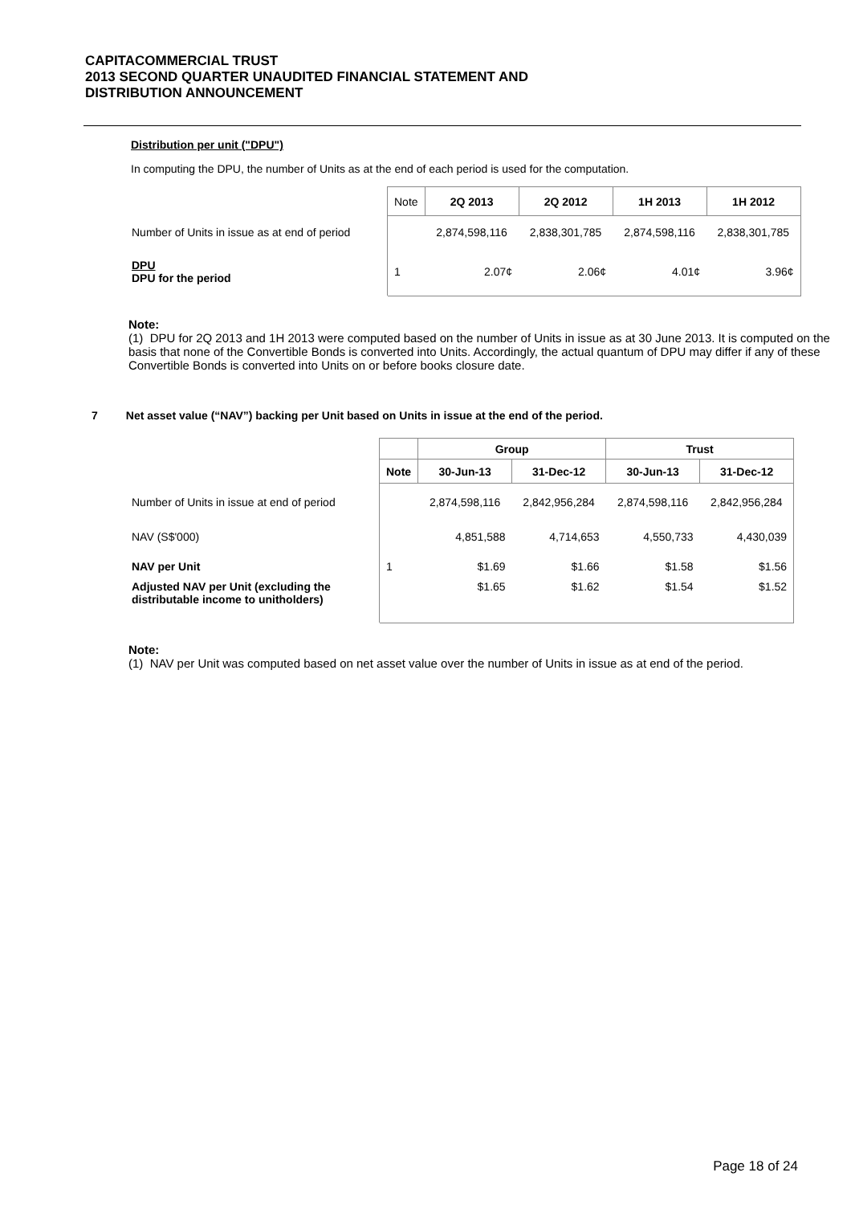CAPITACOMMERCIAL TRUST
2013 SECOND QUARTER UNAUDITED FINANCIAL STATEMENT AND
DISTRIBUTION ANNOUNCEMENT
Distribution per unit ("DPU")
In computing the DPU, the number of Units as at the end of each period is used for the computation.
| | Note | 2Q 2013 | 2Q 2012 | 1H 2013 | 1H 2012 |
| Number of Units in issue as at end of period | | 2,874,598,116 | 2,838,301,785 | 2,874,598,116 | 2,838,301,785 |
| DPU DPU for the period | 1 | 2.07¢ | 2.06¢ | 4.01¢ | 3.96¢ |
Note:
(1) DPU for 2Q 2013 and 1H 2013 were computed based on the number of Units in issue as at 30 June 2013. It is computed on the basis that none of the Convertible Bonds is converted into Units. Accordingly, the actual quantum of DPU may differ if any of these Convertible Bonds is converted into Units on or before books closure date.
7 Net asset value (“NAV”) backing per Unit based on Units in issue at the end of the period.
| | | Group | | Trust | |
| | Note | 30-Jun-13 | 31-Dec-12 | 30-Jun-13 | 31-Dec-12 |
| Number of Units in issue at end of period | | 2,874,598,116 | 2,842,956,284 | 2,874,598,116 | 2,842,956,284 |
| NAV (S$'000) | | 4,851,588 | 4,714,653 | 4,550,733 | 4,430,039 |
| NAV per Unit | 1 | $1.69 | $1.66 | $1.58 | $1.56 |
| Adjusted NAV per Unit (excluding the distributable income to unitholders) | | $1.65 | $1.62 | $1.54 | $1.52 |
Note:
(1) NAV per Unit was computed based on net asset value over the number of Units in issue as at end of the period.
Page 18 of 24